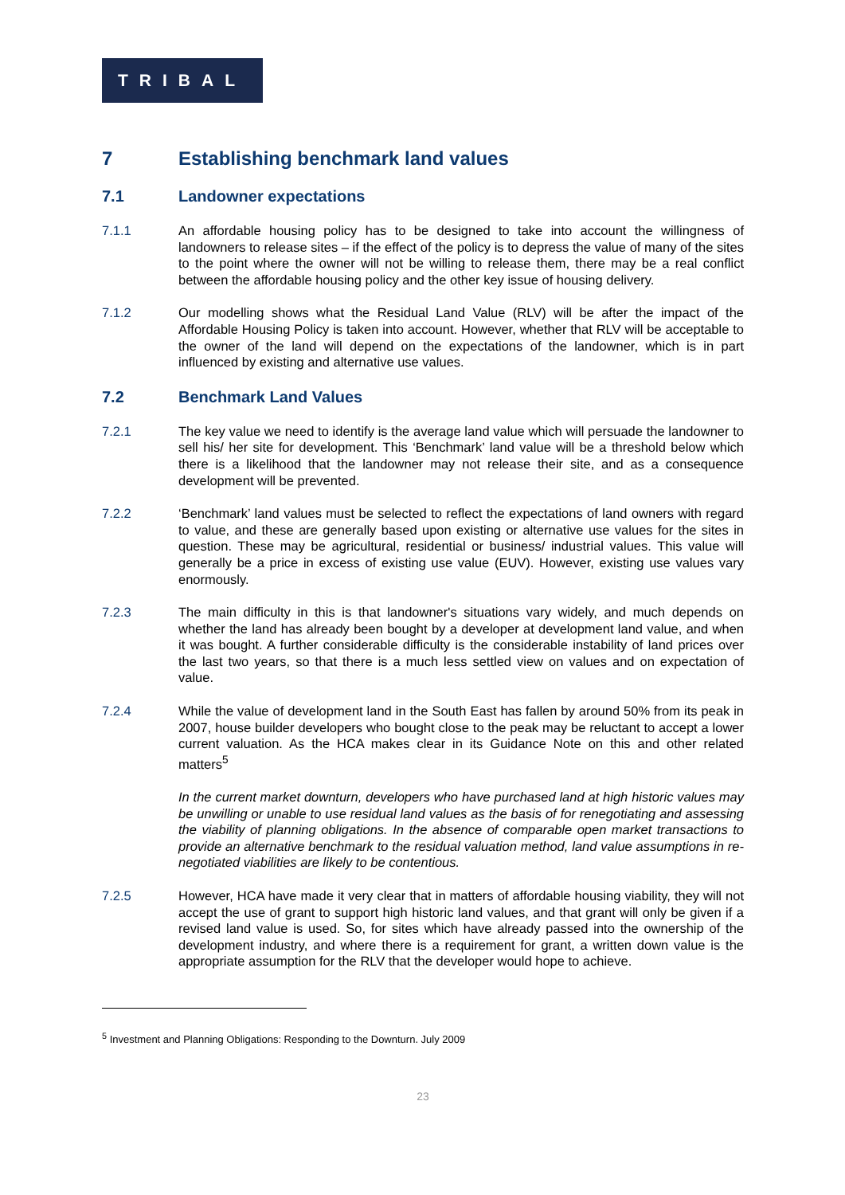TRIBAL
7 Establishing benchmark land values
7.1 Landowner expectations
7.1.1 An affordable housing policy has to be designed to take into account the willingness of landowners to release sites – if the effect of the policy is to depress the value of many of the sites to the point where the owner will not be willing to release them, there may be a real conflict between the affordable housing policy and the other key issue of housing delivery.
7.1.2 Our modelling shows what the Residual Land Value (RLV) will be after the impact of the Affordable Housing Policy is taken into account. However, whether that RLV will be acceptable to the owner of the land will depend on the expectations of the landowner, which is in part influenced by existing and alternative use values.
7.2 Benchmark Land Values
7.2.1 The key value we need to identify is the average land value which will persuade the landowner to sell his/ her site for development. This ‘Benchmark’ land value will be a threshold below which there is a likelihood that the landowner may not release their site, and as a consequence development will be prevented.
7.2.2 ‘Benchmark’ land values must be selected to reflect the expectations of land owners with regard to value, and these are generally based upon existing or alternative use values for the sites in question. These may be agricultural, residential or business/ industrial values. This value will generally be a price in excess of existing use value (EUV). However, existing use values vary enormously.
7.2.3 The main difficulty in this is that landowner's situations vary widely, and much depends on whether the land has already been bought by a developer at development land value, and when it was bought. A further considerable difficulty is the considerable instability of land prices over the last two years, so that there is a much less settled view on values and on expectation of value.
7.2.4 While the value of development land in the South East has fallen by around 50% from its peak in 2007, house builder developers who bought close to the peak may be reluctant to accept a lower current valuation. As the HCA makes clear in its Guidance Note on this and other related matters<sup>5</sup>
In the current market downturn, developers who have purchased land at high historic values may be unwilling or unable to use residual land values as the basis of for renegotiating and assessing the viability of planning obligations. In the absence of comparable open market transactions to provide an alternative benchmark to the residual valuation method, land value assumptions in re-negotiated viabilities are likely to be contentious.
7.2.5 However, HCA have made it very clear that in matters of affordable housing viability, they will not accept the use of grant to support high historic land values, and that grant will only be given if a revised land value is used. So, for sites which have already passed into the ownership of the development industry, and where there is a requirement for grant, a written down value is the appropriate assumption for the RLV that the developer would hope to achieve.
<sup>5</sup> Investment and Planning Obligations: Responding to the Downturn. July 2009
23